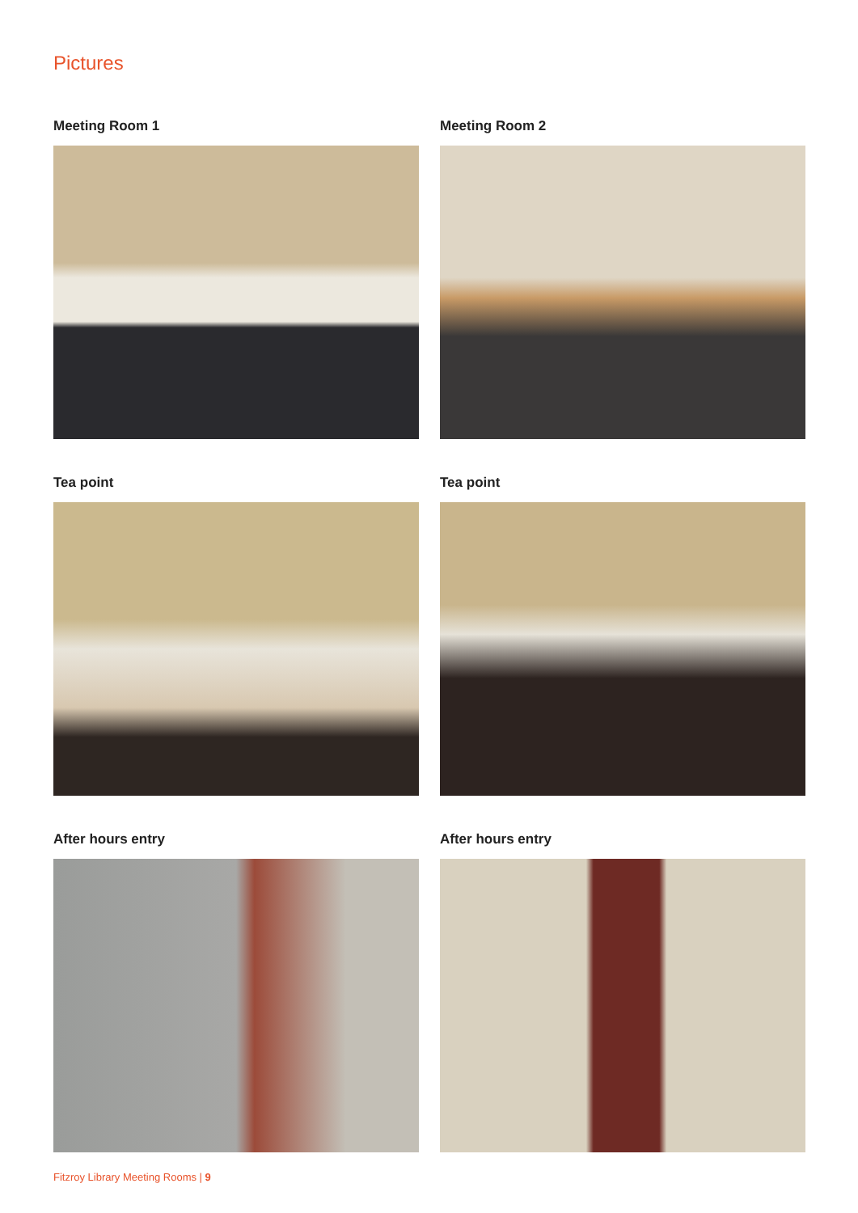Pictures
Meeting Room 1
Meeting Room 2
Tea point
Tea point
After hours entry
After hours entry
Fitzroy Library Meeting Rooms | 9